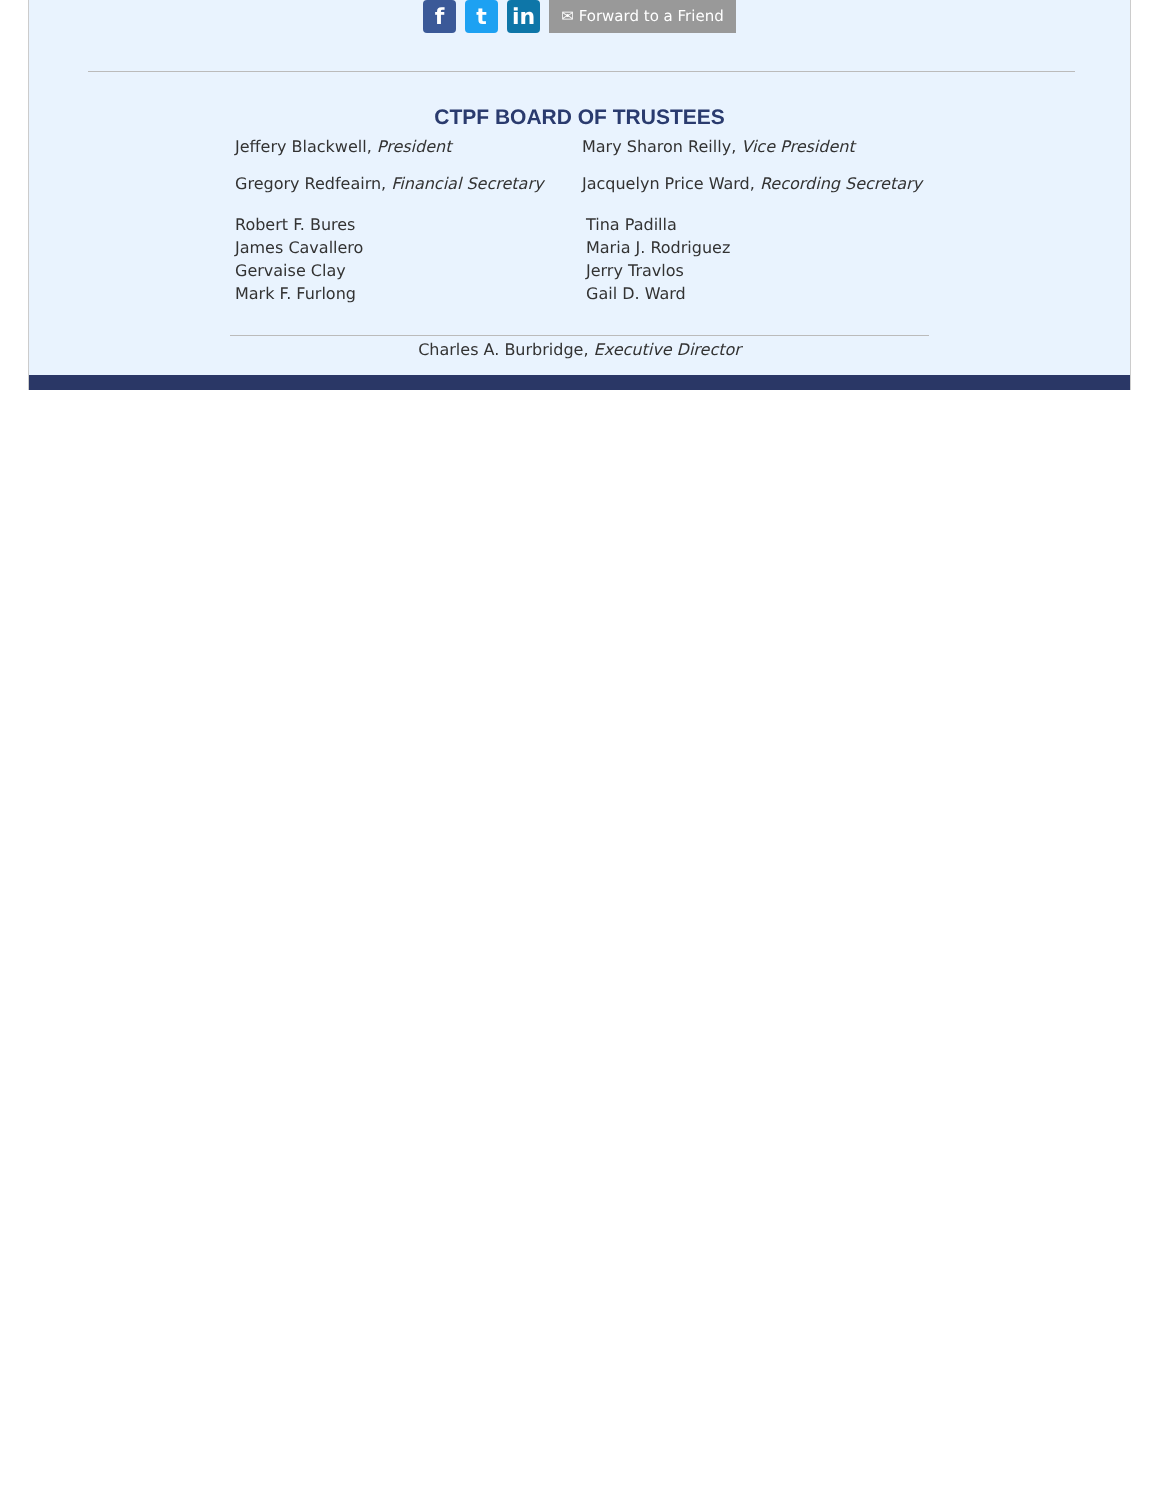ft in ✉ Forward to a Friend
CTPF BOARD OF TRUSTEES
Jeffery Blackwell, President Mary Sharon Reilly, Vice President
Gregory Redfeairn, Financial Secretary
Jacquelyn Price Ward, Recording Secretary
Robert F. Bures
James Cavallero
Gervaise Clay
Mark F. Furlong
Tina Padilla
Maria J. Rodriguez
Jerry Travlos
Gail D. Ward
Charles A. Burbridge, Executive Director